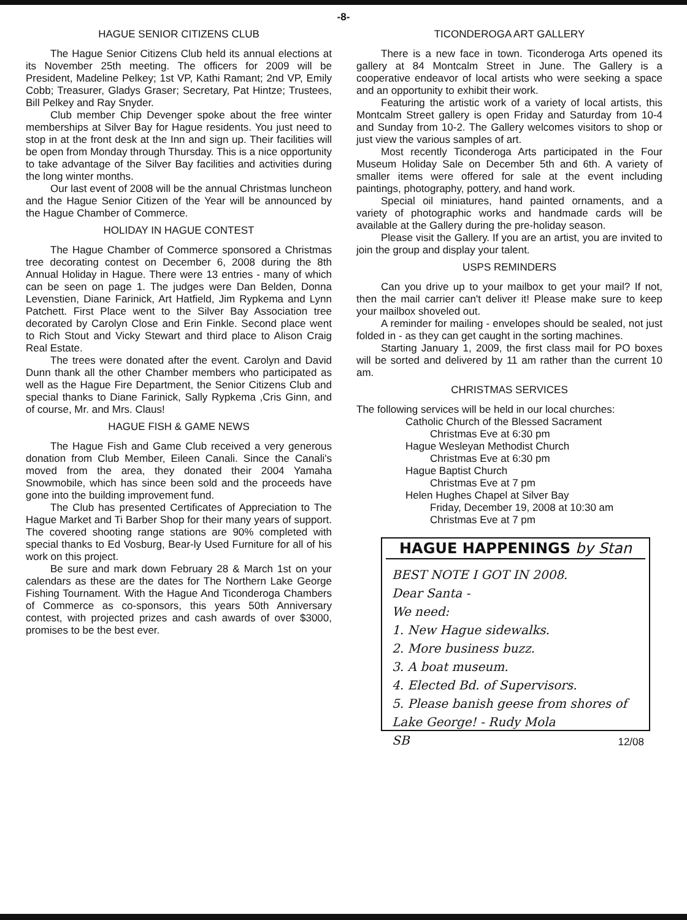-8-
HAGUE SENIOR CITIZENS CLUB
The Hague Senior Citizens Club held its annual elections at its November 25th meeting. The officers for 2009 will be President, Madeline Pelkey; 1st VP, Kathi Ramant; 2nd VP, Emily Cobb; Treasurer, Gladys Graser; Secretary, Pat Hintze; Trustees, Bill Pelkey and Ray Snyder.
Club member Chip Devenger spoke about the free winter memberships at Silver Bay for Hague residents. You just need to stop in at the front desk at the Inn and sign up. Their facilities will be open from Monday through Thursday. This is a nice opportunity to take advantage of the Silver Bay facilities and activities during the long winter months.
Our last event of 2008 will be the annual Christmas luncheon and the Hague Senior Citizen of the Year will be announced by the Hague Chamber of Commerce.
HOLIDAY IN HAGUE CONTEST
The Hague Chamber of Commerce sponsored a Christmas tree decorating contest on December 6, 2008 during the 8th Annual Holiday in Hague. There were 13 entries - many of which can be seen on page 1. The judges were Dan Belden, Donna Levenstien, Diane Farinick, Art Hatfield, Jim Rypkema and Lynn Patchett. First Place went to the Silver Bay Association tree decorated by Carolyn Close and Erin Finkle. Second place went to Rich Stout and Vicky Stewart and third place to Alison Craig Real Estate.
The trees were donated after the event. Carolyn and David Dunn thank all the other Chamber members who participated as well as the Hague Fire Department, the Senior Citizens Club and special thanks to Diane Farinick, Sally Rypkema ,Cris Ginn, and of course, Mr. and Mrs. Claus!
HAGUE FISH & GAME NEWS
The Hague Fish and Game Club received a very generous donation from Club Member, Eileen Canali. Since the Canali's moved from the area, they donated their 2004 Yamaha Snowmobile, which has since been sold and the proceeds have gone into the building improvement fund.
The Club has presented Certificates of Appreciation to The Hague Market and Ti Barber Shop for their many years of support. The covered shooting range stations are 90% completed with special thanks to Ed Vosburg, Bear-ly Used Furniture for all of his work on this project.
Be sure and mark down February 28 & March 1st on your calendars as these are the dates for The Northern Lake George Fishing Tournament. With the Hague And Ticonderoga Chambers of Commerce as co-sponsors, this years 50th Anniversary contest, with projected prizes and cash awards of over $3000, promises to be the best ever.
TICONDEROGA ART GALLERY
There is a new face in town. Ticonderoga Arts opened its gallery at 84 Montcalm Street in June. The Gallery is a cooperative endeavor of local artists who were seeking a space and an opportunity to exhibit their work.
Featuring the artistic work of a variety of local artists, this Montcalm Street gallery is open Friday and Saturday from 10-4 and Sunday from 10-2. The Gallery welcomes visitors to shop or just view the various samples of art.
Most recently Ticonderoga Arts participated in the Four Museum Holiday Sale on December 5th and 6th. A variety of smaller items were offered for sale at the event including paintings, photography, pottery, and hand work.
Special oil miniatures, hand painted ornaments, and a variety of photographic works and handmade cards will be available at the Gallery during the pre-holiday season.
Please visit the Gallery. If you are an artist, you are invited to join the group and display your talent.
USPS REMINDERS
Can you drive up to your mailbox to get your mail? If not, then the mail carrier can't deliver it! Please make sure to keep your mailbox shoveled out.
A reminder for mailing - envelopes should be sealed, not just folded in - as they can get caught in the sorting machines.
Starting January 1, 2009, the first class mail for PO boxes will be sorted and delivered by 11 am rather than the current 10 am.
CHRISTMAS SERVICES
The following services will be held in our local churches:
Catholic Church of the Blessed Sacrament
Christmas Eve at 6:30 pm
Hague Wesleyan Methodist Church
Christmas Eve at 6:30 pm
Hague Baptist Church
Christmas Eve at 7 pm
Helen Hughes Chapel at Silver Bay
Friday, December 19, 2008 at 10:30 am
Christmas Eve at 7 pm
HAGUE HAPPENINGS by Stan
BEST NOTE I GOT IN 2008.
Dear Santa -
We need:
1. New Hague sidewalks.
2. More business buzz.
3. A boat museum.
4. Elected Bd. of Supervisors.
5. Please banish geese from shores of Lake George! - Rudy Mola
SB
12/08